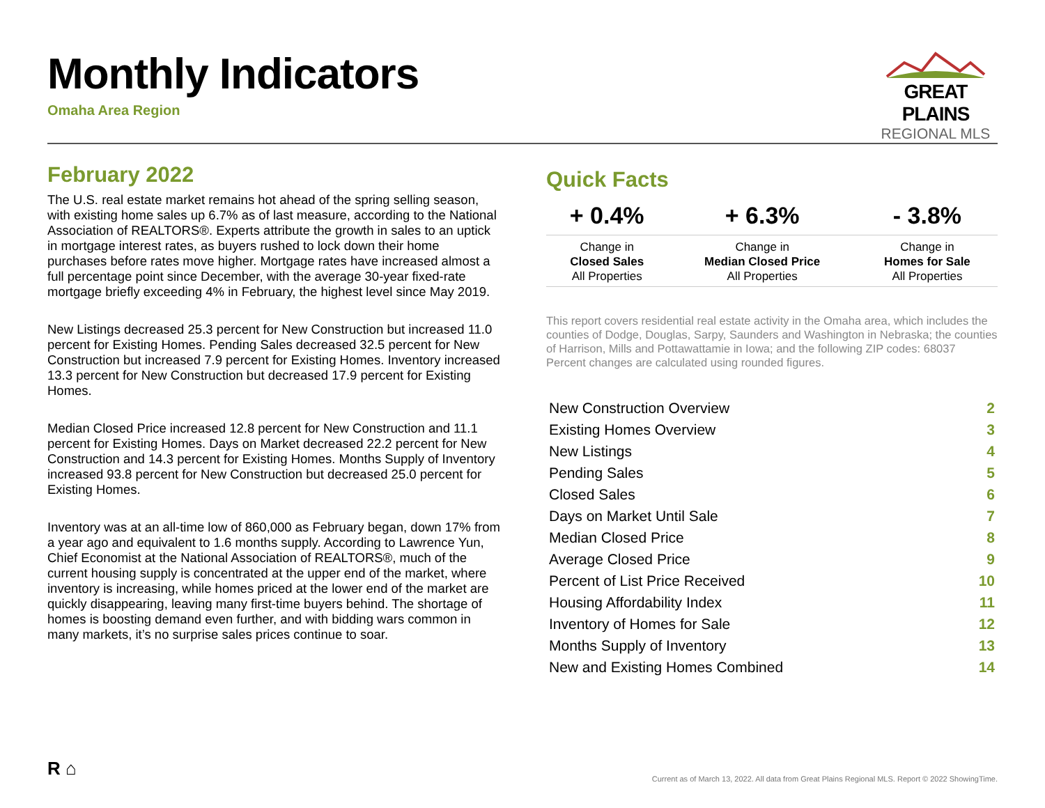Monthly Indicators
Omaha Area Region
GREAT PLAINS
REGIONAL MLS
February 2022
The U.S. real estate market remains hot ahead of the spring selling season, with existing home sales up 6.7% as of last measure, according to the National Association of REALTORS®. Experts attribute the growth in sales to an uptick in mortgage interest rates, as buyers rushed to lock down their home purchases before rates move higher. Mortgage rates have increased almost a full percentage point since December, with the average 30-year fixed-rate mortgage briefly exceeding 4% in February, the highest level since May 2019.
New Listings decreased 25.3 percent for New Construction but increased 11.0 percent for Existing Homes. Pending Sales decreased 32.5 percent for New Construction but increased 7.9 percent for Existing Homes. Inventory increased 13.3 percent for New Construction but decreased 17.9 percent for Existing Homes.
Median Closed Price increased 12.8 percent for New Construction and 11.1 percent for Existing Homes. Days on Market decreased 22.2 percent for New Construction and 14.3 percent for Existing Homes. Months Supply of Inventory increased 93.8 percent for New Construction but decreased 25.0 percent for Existing Homes.
Inventory was at an all-time low of 860,000 as February began, down 17% from a year ago and equivalent to 1.6 months supply. According to Lawrence Yun, Chief Economist at the National Association of REALTORS®, much of the current housing supply is concentrated at the upper end of the market, where inventory is increasing, while homes priced at the lower end of the market are quickly disappearing, leaving many first-time buyers behind. The shortage of homes is boosting demand even further, and with bidding wars common in many markets, it’s no surprise sales prices continue to soar.
Quick Facts
| + 0.4% | + 6.3% | - 3.8% |
| --- | --- | --- |
| Change in Closed Sales All Properties | Change in Median Closed Price All Properties | Change in Homes for Sale All Properties |
This report covers residential real estate activity in the Omaha area, which includes the counties of Dodge, Douglas, Sarpy, Saunders and Washington in Nebraska; the counties of Harrison, Mills and Pottawattamie in Iowa; and the following ZIP codes: 68037 Percent changes are calculated using rounded figures.
| New Construction Overview | 2 |
| Existing Homes Overview | 3 |
| New Listings | 4 |
| Pending Sales | 5 |
| Closed Sales | 6 |
| Days on Market Until Sale | 7 |
| Median Closed Price | 8 |
| Average Closed Price | 9 |
| Percent of List Price Received | 10 |
| Housing Affordability Index | 11 |
| Inventory of Homes for Sale | 12 |
| Months Supply of Inventory | 13 |
| New and Existing Homes Combined | 14 |
R ⌂
Current as of March 13, 2022. All data from Great Plains Regional MLS. Report © 2022 ShowingTime.